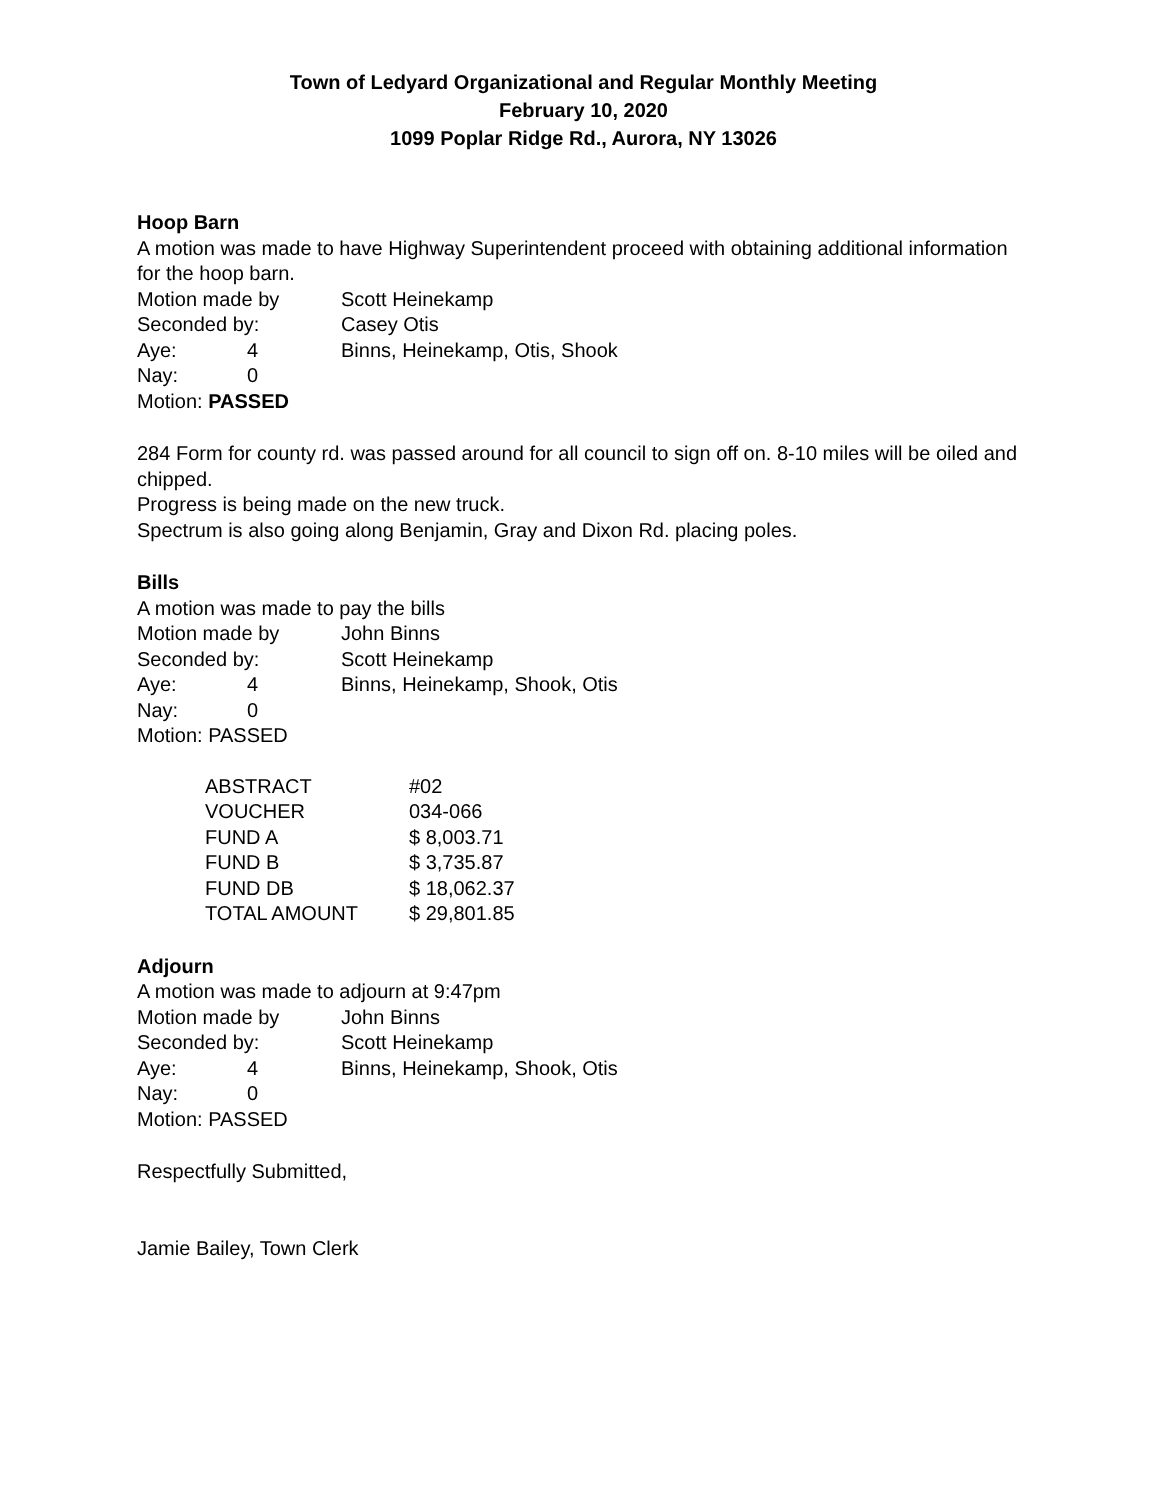Town of Ledyard Organizational and Regular Monthly Meeting
February 10, 2020
1099 Poplar Ridge Rd., Aurora, NY 13026
Hoop Barn
A motion was made to have Highway Superintendent proceed with obtaining additional information for the hoop barn.
| Motion made by | | Scott Heinekamp |
| Seconded by: | | Casey Otis |
| Aye: | 4 | Binns, Heinekamp, Otis, Shook |
| Nay: | 0 | |
Motion: PASSED
284 Form for county rd. was passed around for all council to sign off on. 8-10 miles will be oiled and chipped.
Progress is being made on the new truck.
Spectrum is also going along Benjamin, Gray and Dixon Rd. placing poles.
Bills
A motion was made to pay the bills
| Motion made by | | John Binns |
| Seconded by: | | Scott Heinekamp |
| Aye: | 4 | Binns, Heinekamp, Shook, Otis |
| Nay: | 0 | |
Motion: PASSED
| ABSTRACT | #02 |
| VOUCHER | 034-066 |
| FUND A | $ 8,003.71 |
| FUND B | $ 3,735.87 |
| FUND DB | $ 18,062.37 |
| TOTAL AMOUNT | $ 29,801.85 |
Adjourn
A motion was made to adjourn at 9:47pm
| Motion made by | | John Binns |
| Seconded by: | | Scott Heinekamp |
| Aye: | 4 | Binns, Heinekamp, Shook, Otis |
| Nay: | 0 | |
Motion: PASSED
Respectfully Submitted,
Jamie Bailey, Town Clerk